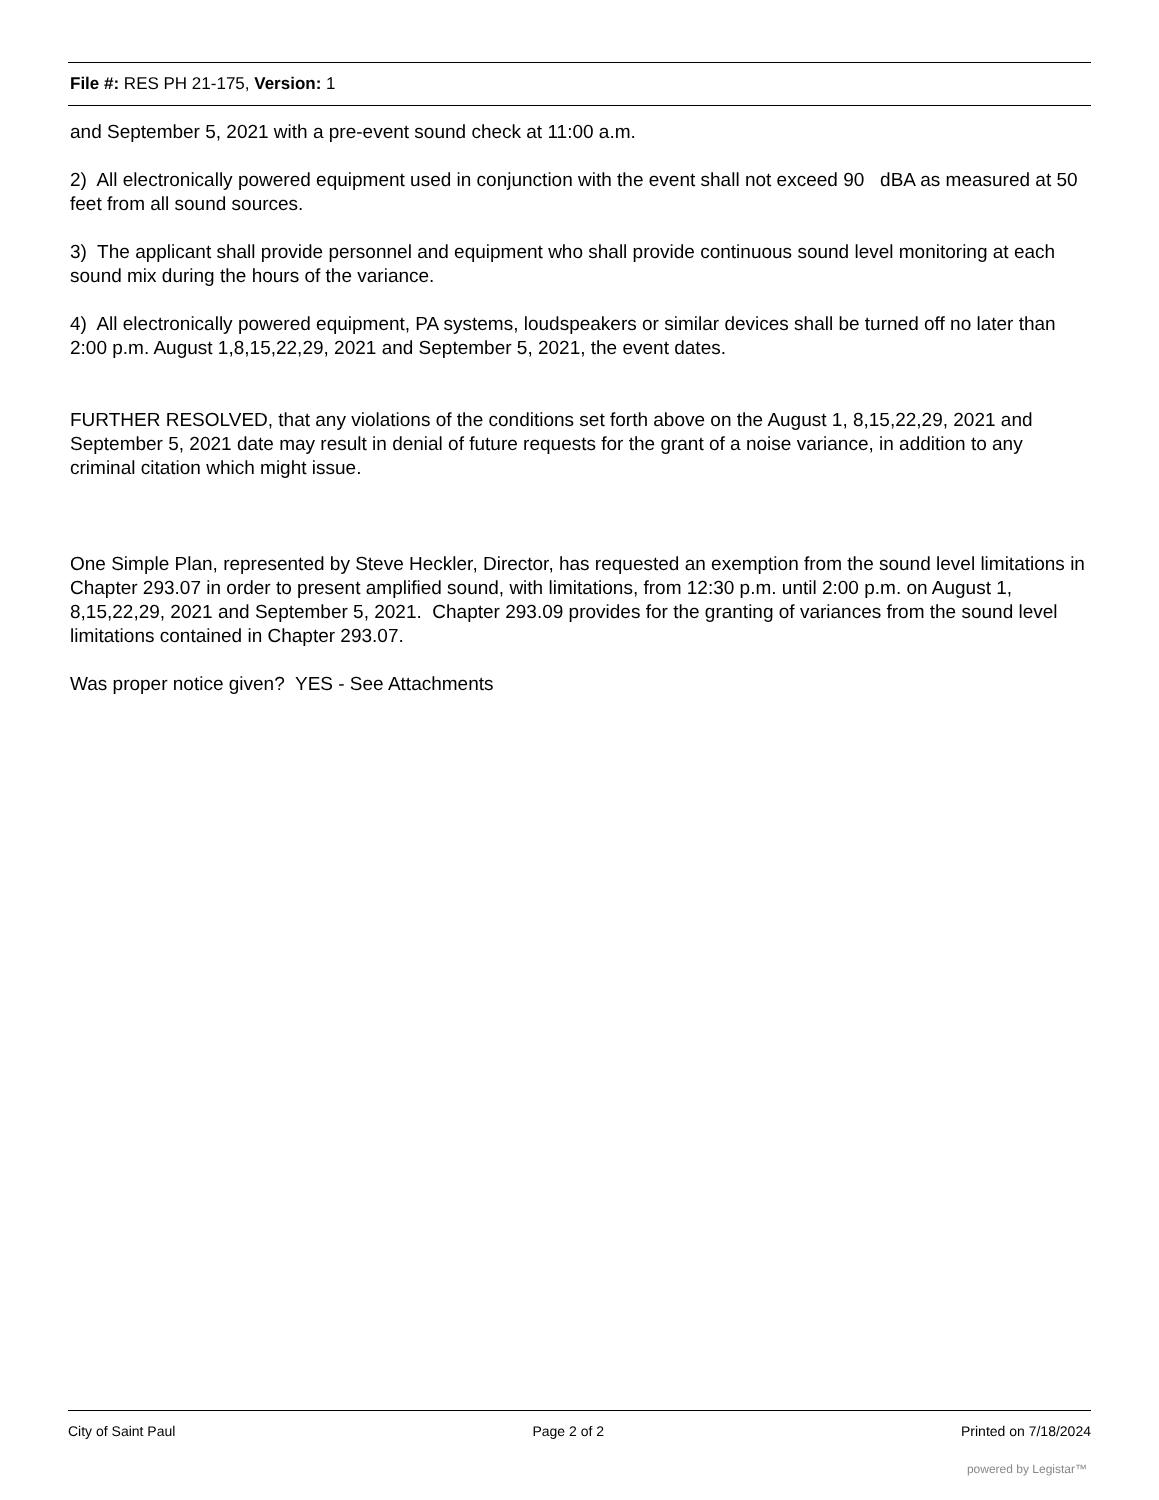File #: RES PH 21-175, Version: 1
and September 5, 2021 with a pre-event sound check at 11:00 a.m.
2) All electronically powered equipment used in conjunction with the event shall not exceed 90 dBA as measured at 50 feet from all sound sources.
3) The applicant shall provide personnel and equipment who shall provide continuous sound level monitoring at each sound mix during the hours of the variance.
4) All electronically powered equipment, PA systems, loudspeakers or similar devices shall be turned off no later than 2:00 p.m. August 1,8,15,22,29, 2021 and September 5, 2021, the event dates.
FURTHER RESOLVED, that any violations of the conditions set forth above on the August 1, 8,15,22,29, 2021 and September 5, 2021 date may result in denial of future requests for the grant of a noise variance, in addition to any criminal citation which might issue.
One Simple Plan, represented by Steve Heckler, Director, has requested an exemption from the sound level limitations in Chapter 293.07 in order to present amplified sound, with limitations, from 12:30 p.m. until 2:00 p.m. on August 1, 8,15,22,29, 2021 and September 5, 2021. Chapter 293.09 provides for the granting of variances from the sound level limitations contained in Chapter 293.07.
Was proper notice given? YES - See Attachments
City of Saint Paul Page 2 of 2 Printed on 7/18/2024
powered by Legistar™